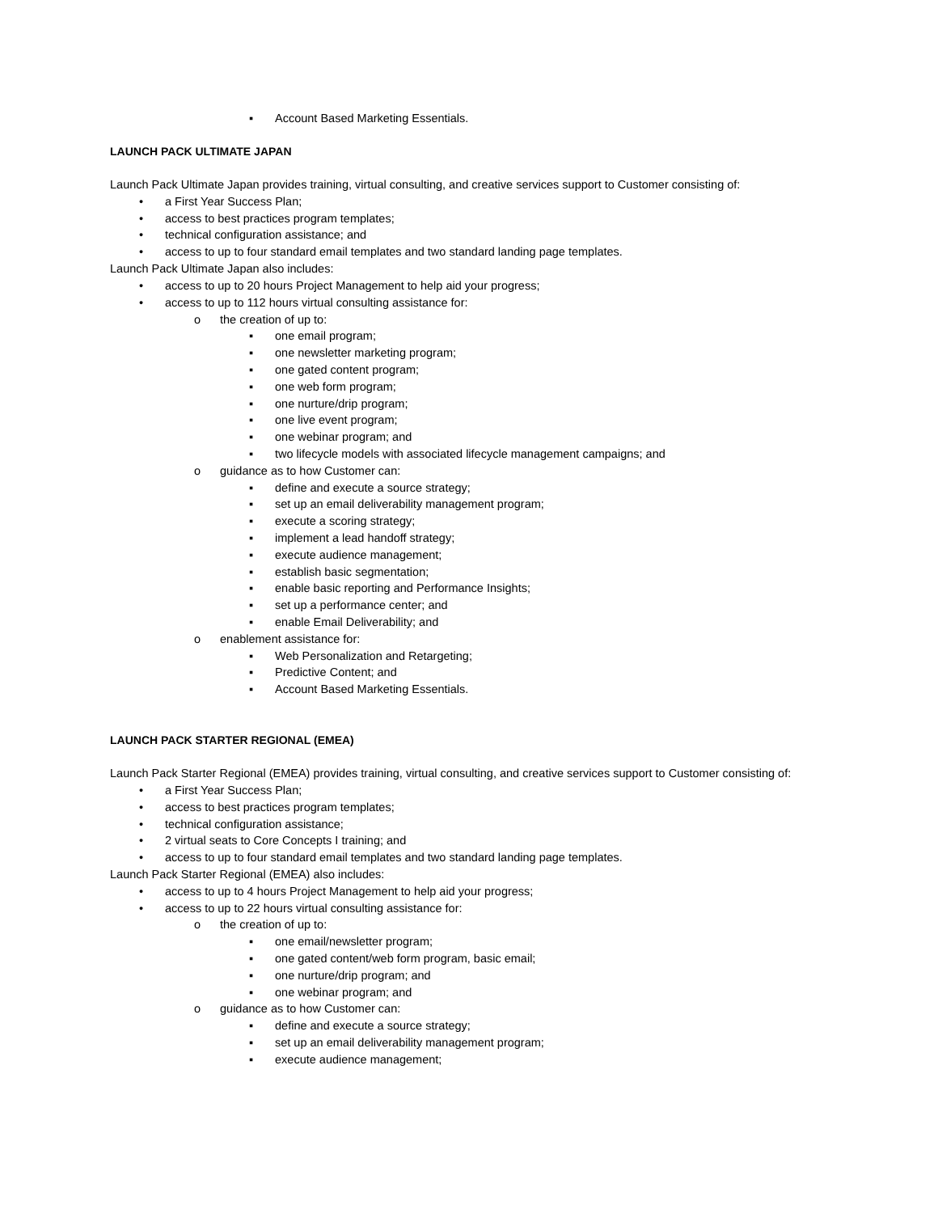▪ Account Based Marketing Essentials.
LAUNCH PACK ULTIMATE JAPAN
Launch Pack Ultimate Japan provides training, virtual consulting, and creative services support to Customer consisting of:
• a First Year Success Plan;
• access to best practices program templates;
• technical configuration assistance; and
• access to up to four standard email templates and two standard landing page templates.
Launch Pack Ultimate Japan also includes:
• access to up to 20 hours Project Management to help aid your progress;
• access to up to 112 hours virtual consulting assistance for:
o the creation of up to:
▪ one email program;
▪ one newsletter marketing program;
▪ one gated content program;
▪ one web form program;
▪ one nurture/drip program;
▪ one live event program;
▪ one webinar program; and
▪ two lifecycle models with associated lifecycle management campaigns; and
o guidance as to how Customer can:
▪ define and execute a source strategy;
▪ set up an email deliverability management program;
▪ execute a scoring strategy;
▪ implement a lead handoff strategy;
▪ execute audience management;
▪ establish basic segmentation;
▪ enable basic reporting and Performance Insights;
▪ set up a performance center; and
▪ enable Email Deliverability; and
o enablement assistance for:
▪ Web Personalization and Retargeting;
▪ Predictive Content; and
▪ Account Based Marketing Essentials.
LAUNCH PACK STARTER REGIONAL (EMEA)
Launch Pack Starter Regional (EMEA) provides training, virtual consulting, and creative services support to Customer consisting of:
• a First Year Success Plan;
• access to best practices program templates;
• technical configuration assistance;
• 2 virtual seats to Core Concepts I training; and
• access to up to four standard email templates and two standard landing page templates.
Launch Pack Starter Regional (EMEA) also includes:
• access to up to 4 hours Project Management to help aid your progress;
• access to up to 22 hours virtual consulting assistance for:
o the creation of up to:
▪ one email/newsletter program;
▪ one gated content/web form program, basic email;
▪ one nurture/drip program; and
▪ one webinar program; and
o guidance as to how Customer can:
▪ define and execute a source strategy;
▪ set up an email deliverability management program;
▪ execute audience management;